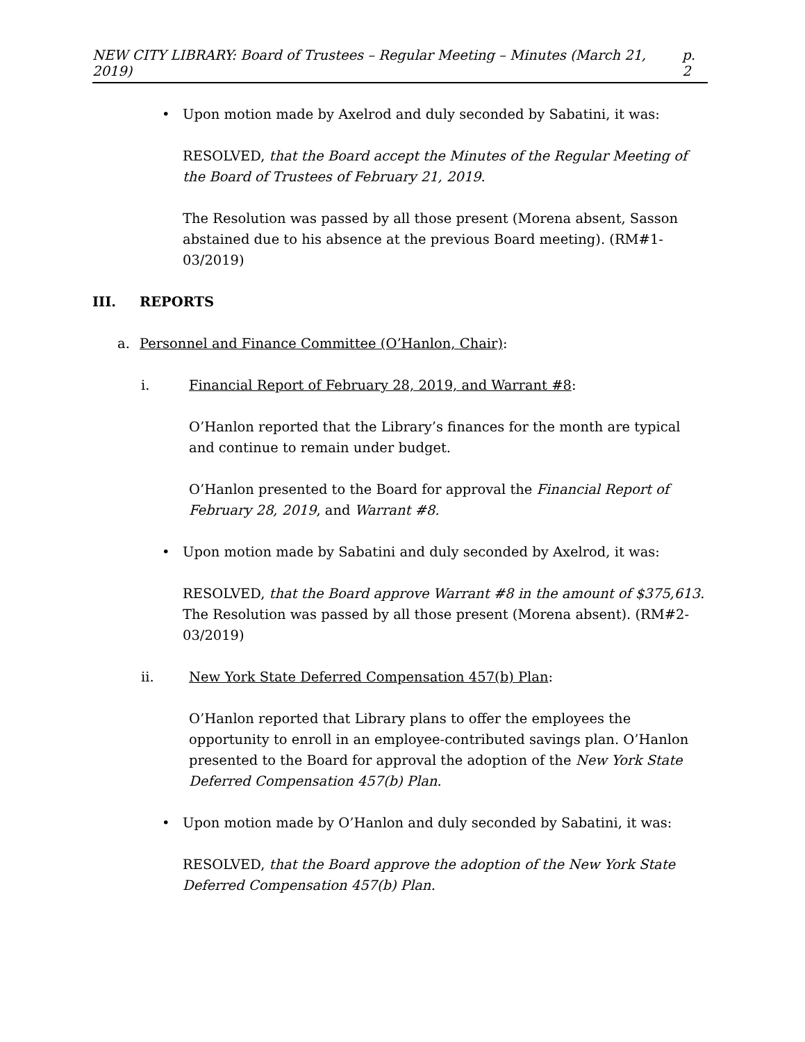NEW CITY LIBRARY: Board of Trustees – Regular Meeting – Minutes (March 21, 2019) p. 2
• Upon motion made by Axelrod and duly seconded by Sabatini, it was:
RESOLVED, that the Board accept the Minutes of the Regular Meeting of the Board of Trustees of February 21, 2019.
The Resolution was passed by all those present (Morena absent, Sasson abstained due to his absence at the previous Board meeting). (RM#1-03/2019)
III. REPORTS
a. Personnel and Finance Committee (O’Hanlon, Chair):
i. Financial Report of February 28, 2019, and Warrant #8:
O’Hanlon reported that the Library’s finances for the month are typical and continue to remain under budget.
O’Hanlon presented to the Board for approval the Financial Report of February 28, 2019, and Warrant #8.
• Upon motion made by Sabatini and duly seconded by Axelrod, it was:
RESOLVED, that the Board approve Warrant #8 in the amount of $375,613.
The Resolution was passed by all those present (Morena absent). (RM#2-03/2019)
ii. New York State Deferred Compensation 457(b) Plan:
O’Hanlon reported that Library plans to offer the employees the opportunity to enroll in an employee-contributed savings plan. O’Hanlon presented to the Board for approval the adoption of the New York State Deferred Compensation 457(b) Plan.
• Upon motion made by O’Hanlon and duly seconded by Sabatini, it was:
RESOLVED, that the Board approve the adoption of the New York State Deferred Compensation 457(b) Plan.